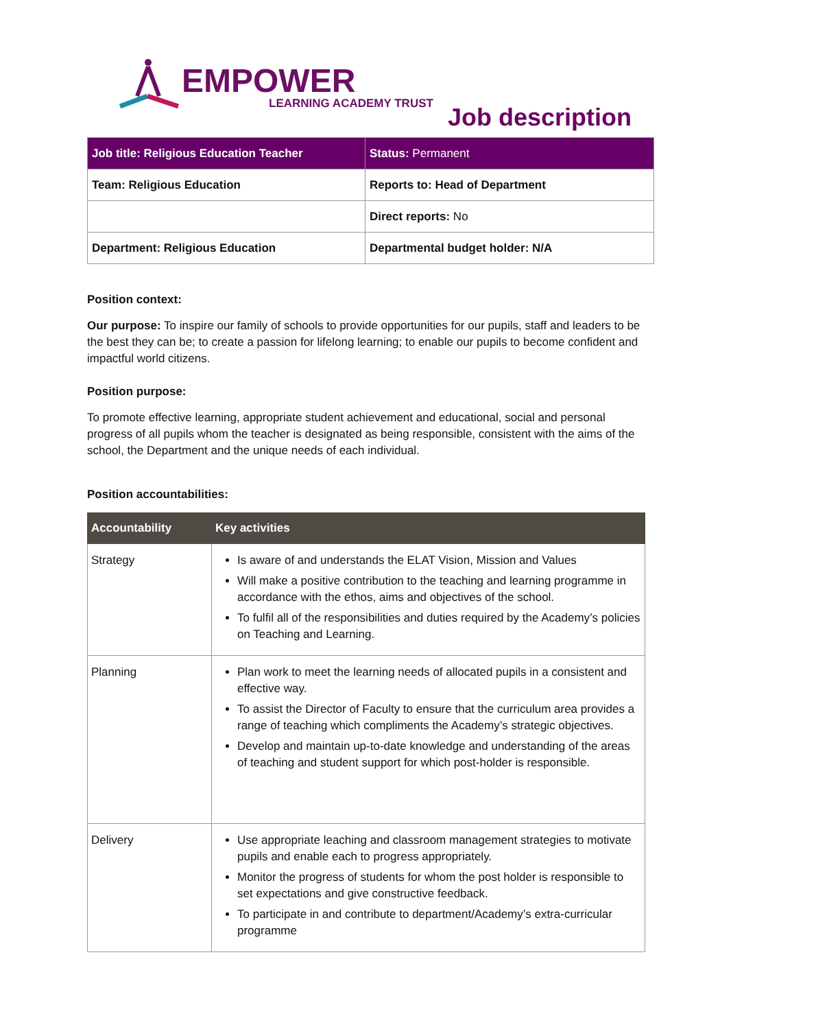EMPOWER
LEARNING ACADEMY TRUST
Job description
| Job title: Religious Education Teacher | Status: Permanent |
| Team: Religious Education | Reports to: Head of Department |
| | Direct reports: No |
| Department: Religious Education | Departmental budget holder: N/A |
Position context:
Our purpose: To inspire our family of schools to provide opportunities for our pupils, staff and leaders to be the best they can be; to create a passion for lifelong learning; to enable our pupils to become confident and impactful world citizens.
Position purpose:
To promote effective learning, appropriate student achievement and educational, social and personal progress of all pupils whom the teacher is designated as being responsible, consistent with the aims of the school, the Department and the unique needs of each individual.
Position accountabilities:
| Accountability | Key activities |
| --- | --- |
| Strategy | Is aware of and understands the ELAT Vision, Mission and Values Will make a positive contribution to the teaching and learning programme in accordance with the ethos, aims and objectives of the school. To fulfil all of the responsibilities and duties required by the Academy’s policies on Teaching and Learning. |
| Planning | Plan work to meet the learning needs of allocated pupils in a consistent and effective way. To assist the Director of Faculty to ensure that the curriculum area provides a range of teaching which compliments the Academy’s strategic objectives. Develop and maintain up-to-date knowledge and understanding of the areas of teaching and student support for which post-holder is responsible. |
| Delivery | Use appropriate leaching and classroom management strategies to motivate pupils and enable each to progress appropriately. Monitor the progress of students for whom the post holder is responsible to set expectations and give constructive feedback. To participate in and contribute to department/Academy’s extra-curricular programme |